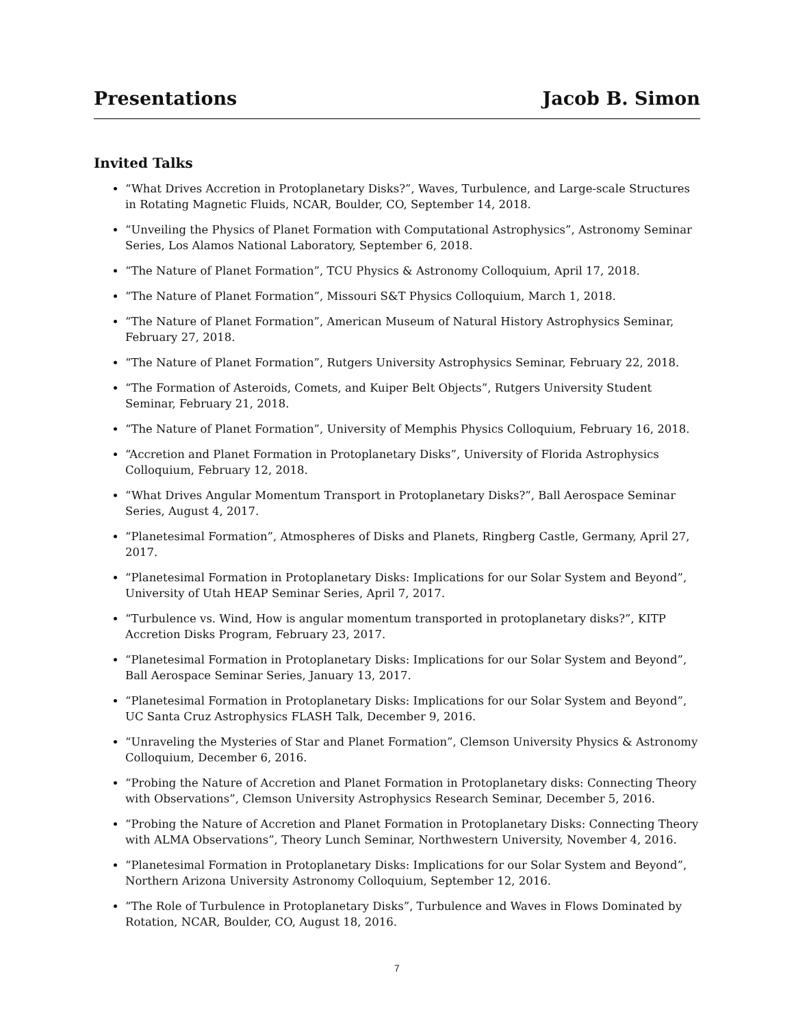Presentations Jacob B. Simon
Invited Talks
“What Drives Accretion in Protoplanetary Disks?”, Waves, Turbulence, and Large-scale Structures in Rotating Magnetic Fluids, NCAR, Boulder, CO, September 14, 2018.
“Unveiling the Physics of Planet Formation with Computational Astrophysics”, Astronomy Seminar Series, Los Alamos National Laboratory, September 6, 2018.
“The Nature of Planet Formation”, TCU Physics & Astronomy Colloquium, April 17, 2018.
“The Nature of Planet Formation”, Missouri S&T Physics Colloquium, March 1, 2018.
“The Nature of Planet Formation”, American Museum of Natural History Astrophysics Seminar, February 27, 2018.
“The Nature of Planet Formation”, Rutgers University Astrophysics Seminar, February 22, 2018.
“The Formation of Asteroids, Comets, and Kuiper Belt Objects”, Rutgers University Student Seminar, February 21, 2018.
“The Nature of Planet Formation”, University of Memphis Physics Colloquium, February 16, 2018.
“Accretion and Planet Formation in Protoplanetary Disks”, University of Florida Astrophysics Colloquium, February 12, 2018.
“What Drives Angular Momentum Transport in Protoplanetary Disks?”, Ball Aerospace Seminar Series, August 4, 2017.
“Planetesimal Formation”, Atmospheres of Disks and Planets, Ringberg Castle, Germany, April 27, 2017.
“Planetesimal Formation in Protoplanetary Disks: Implications for our Solar System and Beyond”, University of Utah HEAP Seminar Series, April 7, 2017.
“Turbulence vs. Wind, How is angular momentum transported in protoplanetary disks?”, KITP Accretion Disks Program, February 23, 2017.
“Planetesimal Formation in Protoplanetary Disks: Implications for our Solar System and Beyond”, Ball Aerospace Seminar Series, January 13, 2017.
“Planetesimal Formation in Protoplanetary Disks: Implications for our Solar System and Beyond”, UC Santa Cruz Astrophysics FLASH Talk, December 9, 2016.
“Unraveling the Mysteries of Star and Planet Formation”, Clemson University Physics & Astronomy Colloquium, December 6, 2016.
“Probing the Nature of Accretion and Planet Formation in Protoplanetary disks: Connecting Theory with Observations”, Clemson University Astrophysics Research Seminar, December 5, 2016.
“Probing the Nature of Accretion and Planet Formation in Protoplanetary Disks: Connecting Theory with ALMA Observations”, Theory Lunch Seminar, Northwestern University, November 4, 2016.
“Planetesimal Formation in Protoplanetary Disks: Implications for our Solar System and Beyond”, Northern Arizona University Astronomy Colloquium, September 12, 2016.
“The Role of Turbulence in Protoplanetary Disks”, Turbulence and Waves in Flows Dominated by Rotation, NCAR, Boulder, CO, August 18, 2016.
7